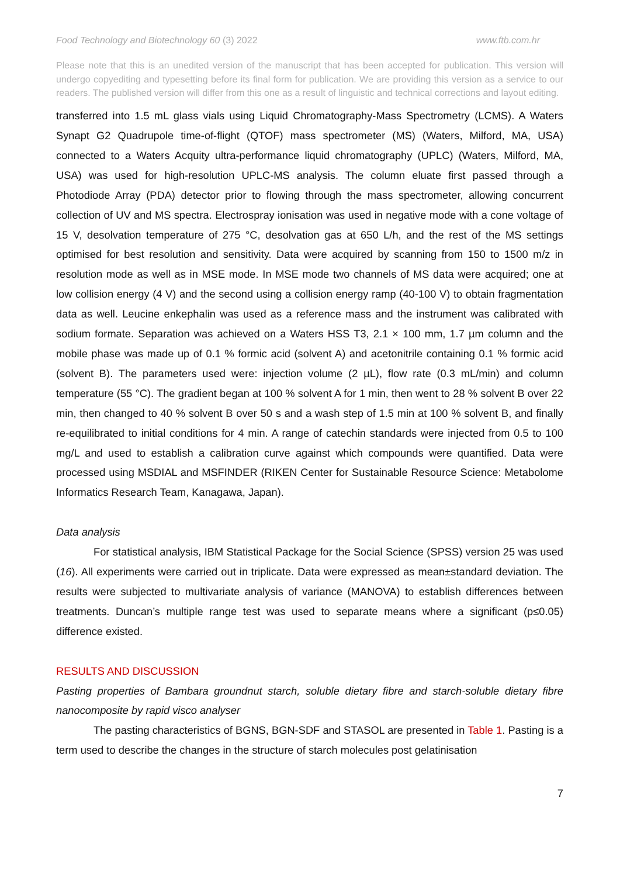Food Technology and Biotechnology 60 (3) 2022
www.ftb.com.hr
Please note that this is an unedited version of the manuscript that has been accepted for publication. This version will undergo copyediting and typesetting before its final form for publication. We are providing this version as a service to our readers. The published version will differ from this one as a result of linguistic and technical corrections and layout editing.
transferred into 1.5 mL glass vials using Liquid Chromatography-Mass Spectrometry (LCMS). A Waters Synapt G2 Quadrupole time-of-flight (QTOF) mass spectrometer (MS) (Waters, Milford, MA, USA) connected to a Waters Acquity ultra-performance liquid chromatography (UPLC) (Waters, Milford, MA, USA) was used for high-resolution UPLC-MS analysis. The column eluate first passed through a Photodiode Array (PDA) detector prior to flowing through the mass spectrometer, allowing concurrent collection of UV and MS spectra. Electrospray ionisation was used in negative mode with a cone voltage of 15 V, desolvation temperature of 275 °C, desolvation gas at 650 L/h, and the rest of the MS settings optimised for best resolution and sensitivity. Data were acquired by scanning from 150 to 1500 m/z in resolution mode as well as in MSE mode. In MSE mode two channels of MS data were acquired; one at low collision energy (4 V) and the second using a collision energy ramp (40-100 V) to obtain fragmentation data as well. Leucine enkephalin was used as a reference mass and the instrument was calibrated with sodium formate. Separation was achieved on a Waters HSS T3, 2.1 × 100 mm, 1.7 µm column and the mobile phase was made up of 0.1 % formic acid (solvent A) and acetonitrile containing 0.1 % formic acid (solvent B). The parameters used were: injection volume (2 µL), flow rate (0.3 mL/min) and column temperature (55 °C). The gradient began at 100 % solvent A for 1 min, then went to 28 % solvent B over 22 min, then changed to 40 % solvent B over 50 s and a wash step of 1.5 min at 100 % solvent B, and finally re-equilibrated to initial conditions for 4 min. A range of catechin standards were injected from 0.5 to 100 mg/L and used to establish a calibration curve against which compounds were quantified. Data were processed using MSDIAL and MSFINDER (RIKEN Center for Sustainable Resource Science: Metabolome Informatics Research Team, Kanagawa, Japan).
Data analysis
For statistical analysis, IBM Statistical Package for the Social Science (SPSS) version 25 was used (16). All experiments were carried out in triplicate. Data were expressed as mean±standard deviation. The results were subjected to multivariate analysis of variance (MANOVA) to establish differences between treatments. Duncan’s multiple range test was used to separate means where a significant (p≤0.05) difference existed.
RESULTS AND DISCUSSION
Pasting properties of Bambara groundnut starch, soluble dietary fibre and starch-soluble dietary fibre nanocomposite by rapid visco analyser
The pasting characteristics of BGNS, BGN-SDF and STASOL are presented in Table 1. Pasting is a term used to describe the changes in the structure of starch molecules post gelatinisation
7